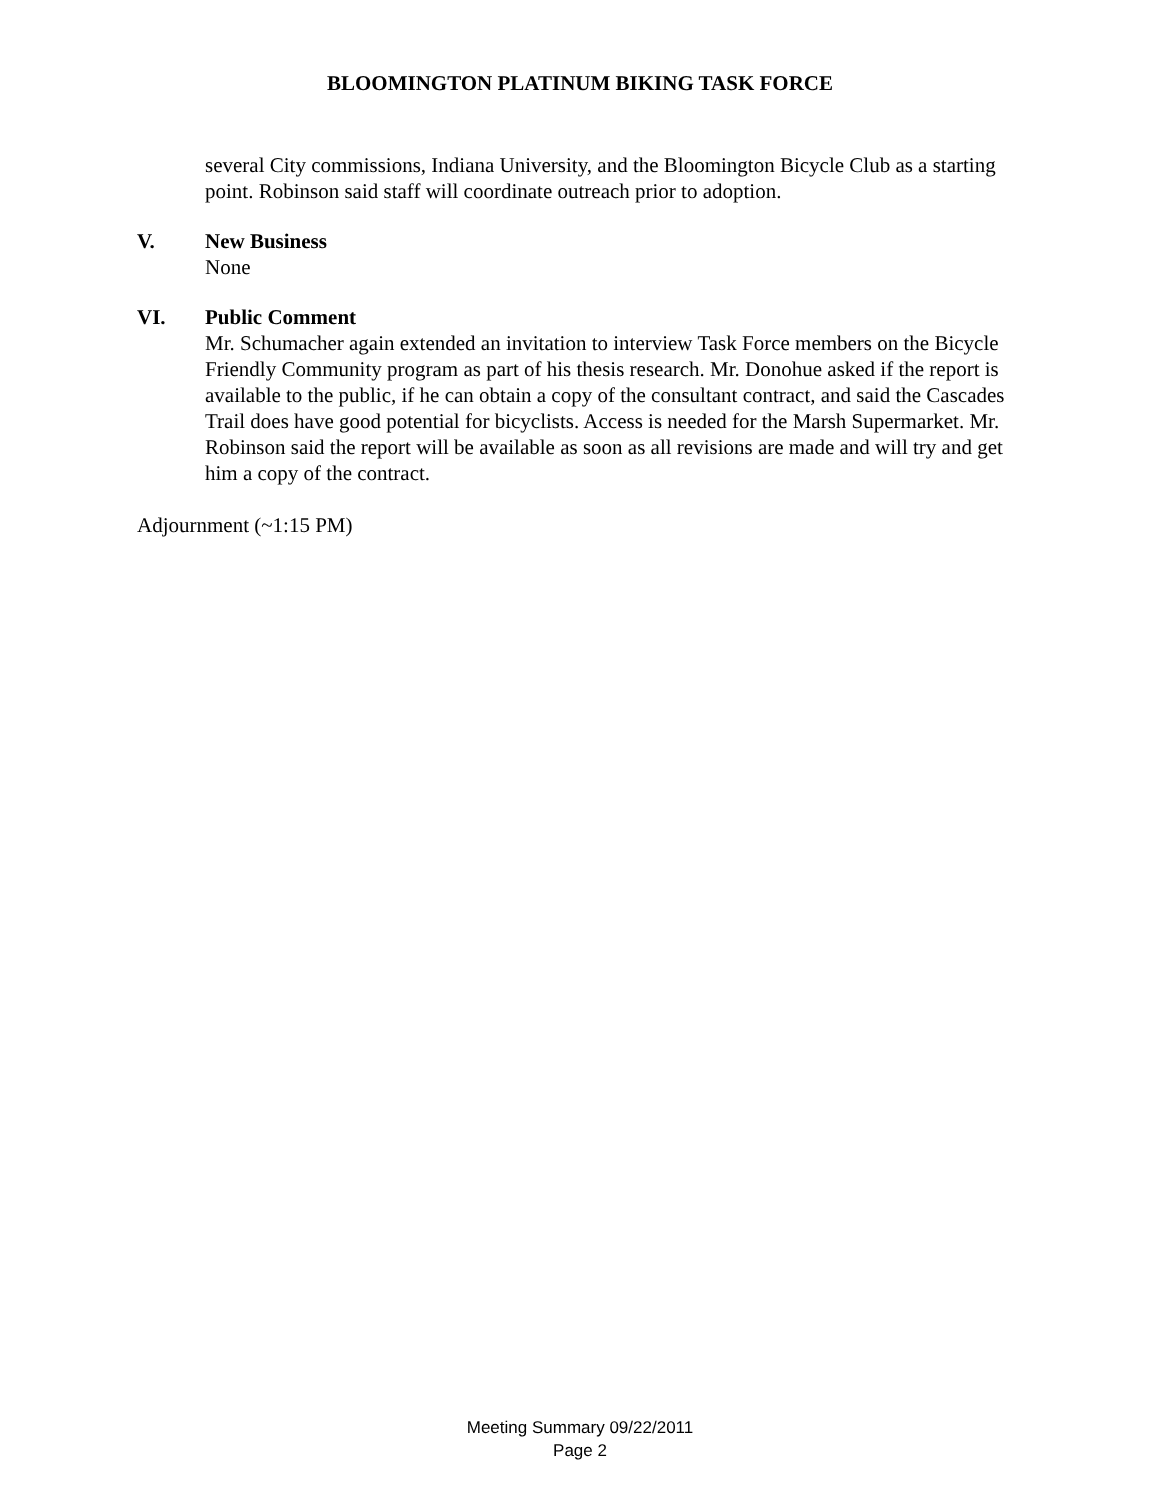BLOOMINGTON PLATINUM BIKING TASK FORCE
several City commissions, Indiana University, and the Bloomington Bicycle Club as a starting point. Robinson said staff will coordinate outreach prior to adoption.
V. New Business
None
VI. Public Comment
Mr. Schumacher again extended an invitation to interview Task Force members on the Bicycle Friendly Community program as part of his thesis research. Mr. Donohue asked if the report is available to the public, if he can obtain a copy of the consultant contract, and said the Cascades Trail does have good potential for bicyclists. Access is needed for the Marsh Supermarket. Mr. Robinson said the report will be available as soon as all revisions are made and will try and get him a copy of the contract.
Adjournment (~1:15 PM)
Meeting Summary 09/22/2011
Page 2